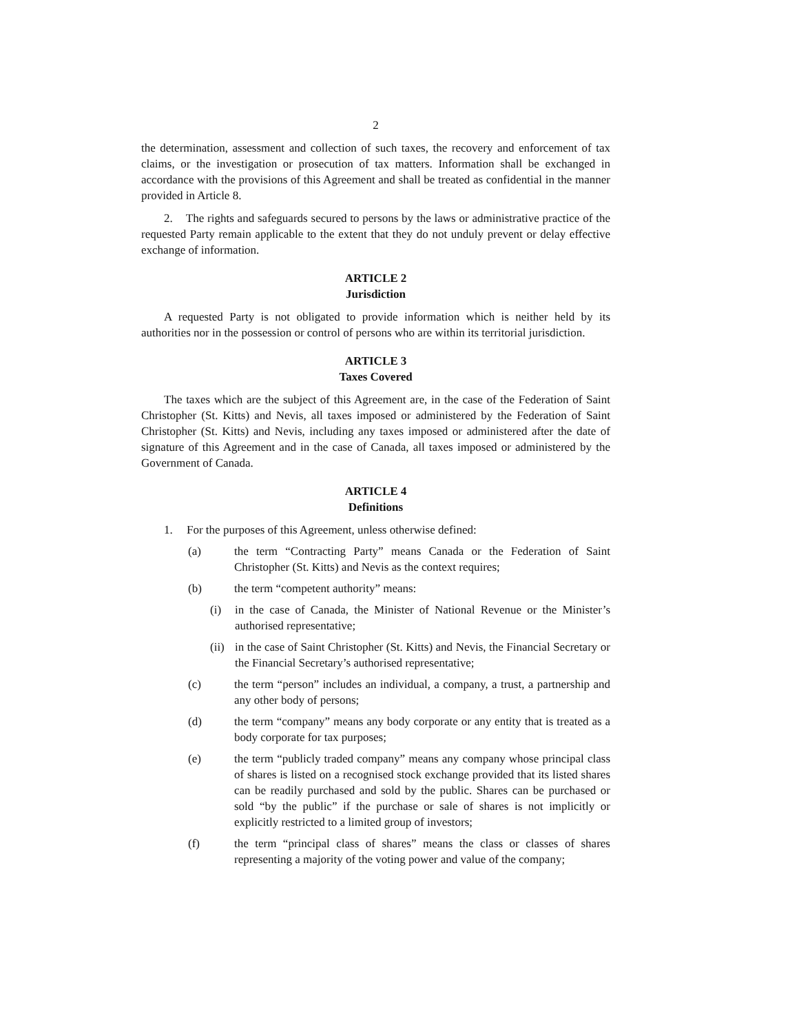2
the determination, assessment and collection of such taxes, the recovery and enforcement of tax claims, or the investigation or prosecution of tax matters. Information shall be exchanged in accordance with the provisions of this Agreement and shall be treated as confidential in the manner provided in Article 8.
2. The rights and safeguards secured to persons by the laws or administrative practice of the requested Party remain applicable to the extent that they do not unduly prevent or delay effective exchange of information.
ARTICLE 2
Jurisdiction
A requested Party is not obligated to provide information which is neither held by its authorities nor in the possession or control of persons who are within its territorial jurisdiction.
ARTICLE 3
Taxes Covered
The taxes which are the subject of this Agreement are, in the case of the Federation of Saint Christopher (St. Kitts) and Nevis, all taxes imposed or administered by the Federation of Saint Christopher (St. Kitts) and Nevis, including any taxes imposed or administered after the date of signature of this Agreement and in the case of Canada, all taxes imposed or administered by the Government of Canada.
ARTICLE 4
Definitions
1. For the purposes of this Agreement, unless otherwise defined:
(a) the term “Contracting Party” means Canada or the Federation of Saint Christopher (St. Kitts) and Nevis as the context requires;
(b) the term “competent authority” means:
(i) in the case of Canada, the Minister of National Revenue or the Minister’s authorised representative;
(ii) in the case of Saint Christopher (St. Kitts) and Nevis, the Financial Secretary or the Financial Secretary’s authorised representative;
(c) the term “person” includes an individual, a company, a trust, a partnership and any other body of persons;
(d) the term “company” means any body corporate or any entity that is treated as a body corporate for tax purposes;
(e) the term “publicly traded company” means any company whose principal class of shares is listed on a recognised stock exchange provided that its listed shares can be readily purchased and sold by the public. Shares can be purchased or sold “by the public” if the purchase or sale of shares is not implicitly or explicitly restricted to a limited group of investors;
(f) the term “principal class of shares” means the class or classes of shares representing a majority of the voting power and value of the company;